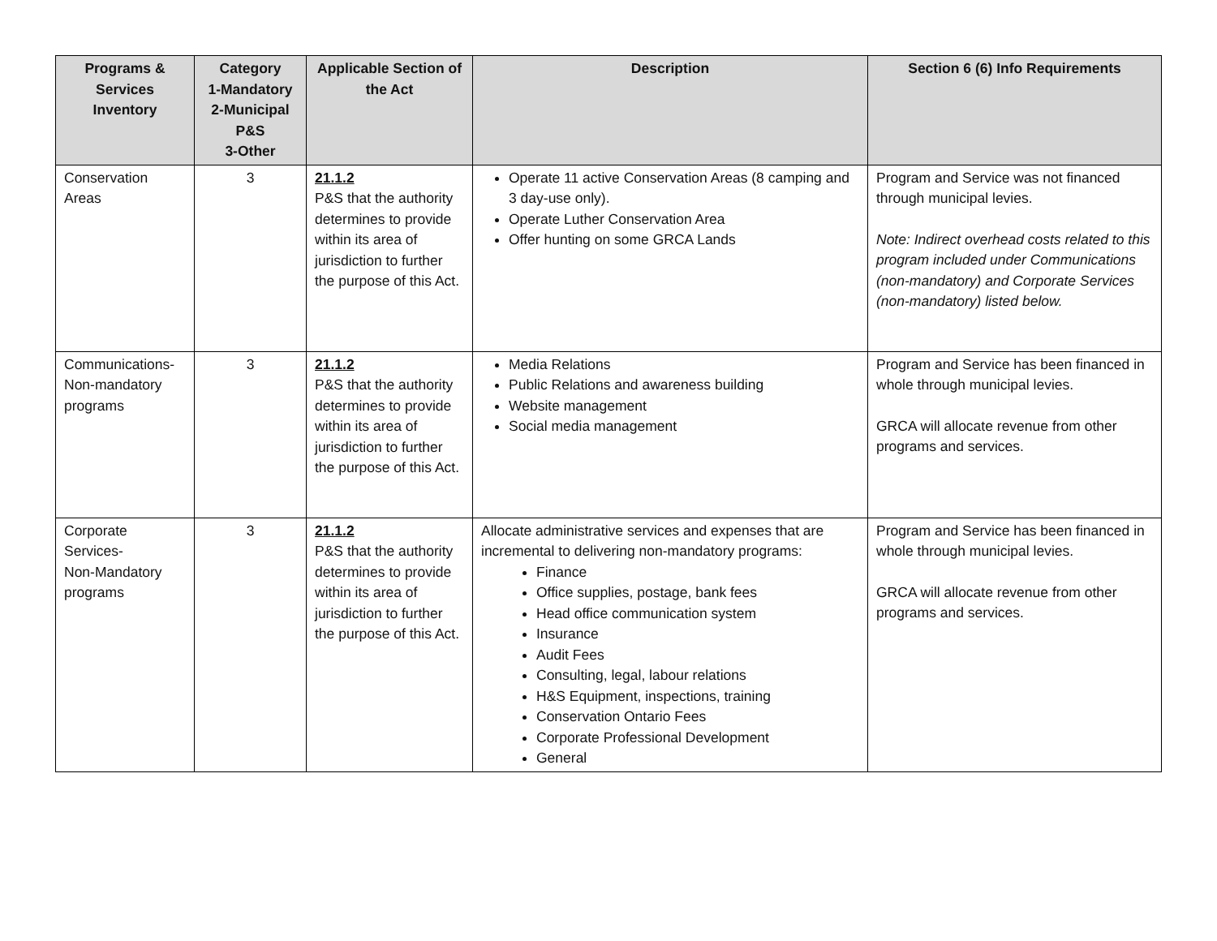| Programs & Services Inventory | Category 1-Mandatory 2-Municipal P&S 3-Other | Applicable Section of the Act | Description | Section 6 (6) Info Requirements |
| --- | --- | --- | --- | --- |
| Conservation Areas | 3 | 21.1.2 P&S that the authority determines to provide within its area of jurisdiction to further the purpose of this Act. | Operate 11 active Conservation Areas (8 camping and 3 day-use only). Operate Luther Conservation Area Offer hunting on some GRCA Lands | Program and Service was not financed through municipal levies. Note: Indirect overhead costs related to this program included under Communications (non-mandatory) and Corporate Services (non-mandatory) listed below. |
| Communications-Non-mandatory programs | 3 | 21.1.2 P&S that the authority determines to provide within its area of jurisdiction to further the purpose of this Act. | Media Relations Public Relations and awareness building Website management Social media management | Program and Service has been financed in whole through municipal levies. GRCA will allocate revenue from other programs and services. |
| Corporate Services- Non-Mandatory programs | 3 | 21.1.2 P&S that the authority determines to provide within its area of jurisdiction to further the purpose of this Act. | Allocate administrative services and expenses that are incremental to delivering non-mandatory programs: Finance Office supplies, postage, bank fees Head office communication system Insurance Audit Fees Consulting, legal, labour relations H&S Equipment, inspections, training Conservation Ontario Fees Corporate Professional Development General | Program and Service has been financed in whole through municipal levies. GRCA will allocate revenue from other programs and services. |